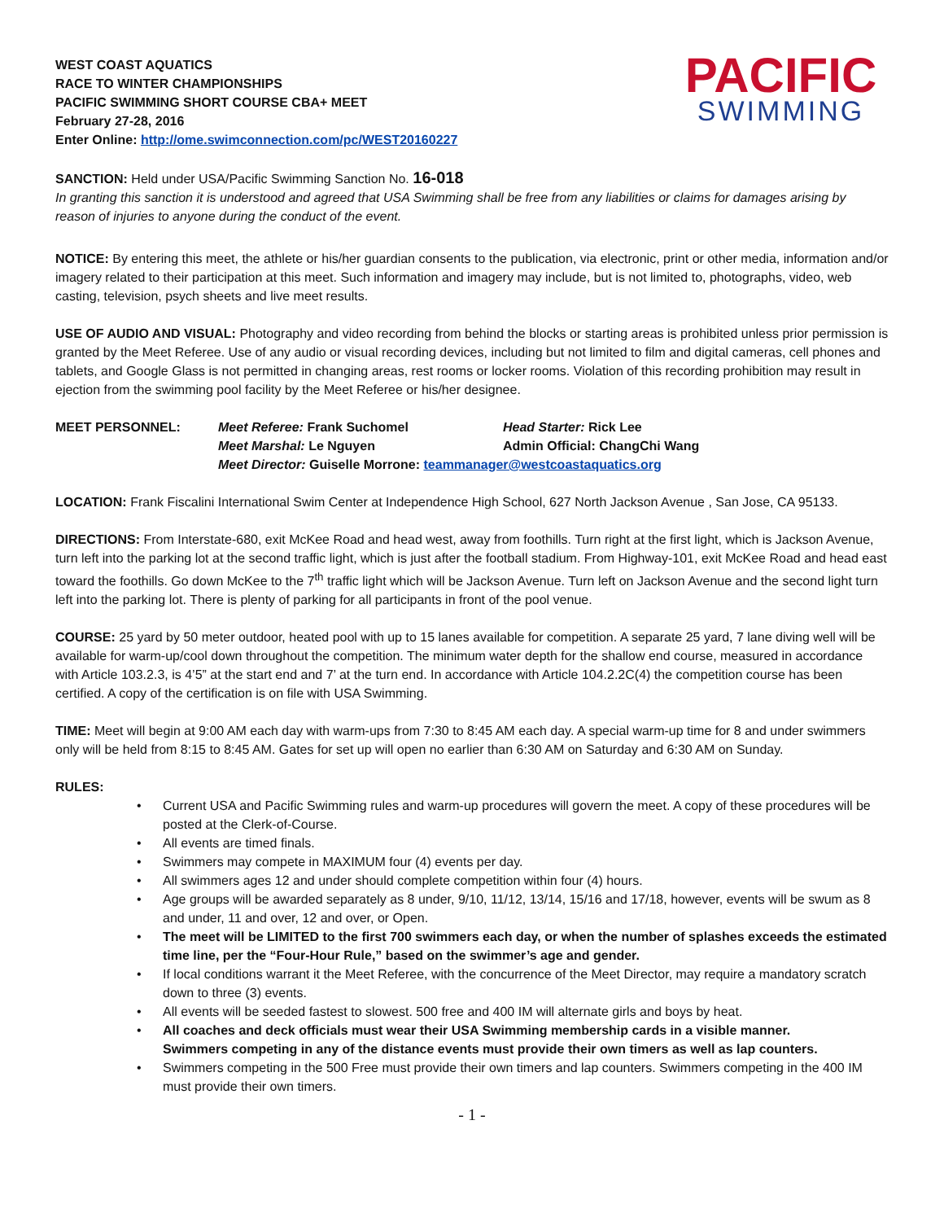WEST COAST AQUATICS
RACE TO WINTER CHAMPIONSHIPS
PACIFIC SWIMMING SHORT COURSE CBA+ MEET
February 27-28, 2016
Enter Online: http://ome.swimconnection.com/pc/WEST20160227
PACIFIC
SWIMMING
SANCTION: Held under USA/Pacific Swimming Sanction No. 16-018
In granting this sanction it is understood and agreed that USA Swimming shall be free from any liabilities or claims for damages arising by reason of injuries to anyone during the conduct of the event.
NOTICE: By entering this meet, the athlete or his/her guardian consents to the publication, via electronic, print or other media, information and/or imagery related to their participation at this meet. Such information and imagery may include, but is not limited to, photographs, video, web casting, television, psych sheets and live meet results.
USE OF AUDIO AND VISUAL: Photography and video recording from behind the blocks or starting areas is prohibited unless prior permission is granted by the Meet Referee. Use of any audio or visual recording devices, including but not limited to film and digital cameras, cell phones and tablets, and Google Glass is not permitted in changing areas, rest rooms or locker rooms. Violation of this recording prohibition may result in ejection from the swimming pool facility by the Meet Referee or his/her designee.
MEET PERSONNEL:
Meet Referee: Frank Suchomel
Head Starter: Rick Lee
Meet Marshal: Le Nguyen
Admin Official: ChangChi Wang
Meet Director: Guiselle Morrone: teammanager@westcoastaquatics.org
LOCATION: Frank Fiscalini International Swim Center at Independence High School, 627 North Jackson Avenue , San Jose, CA 95133.
DIRECTIONS: From Interstate-680, exit McKee Road and head west, away from foothills. Turn right at the first light, which is Jackson Avenue, turn left into the parking lot at the second traffic light, which is just after the football stadium. From Highway-101, exit McKee Road and head east toward the foothills. Go down McKee to the 7<sup>th</sup> traffic light which will be Jackson Avenue. Turn left on Jackson Avenue and the second light turn left into the parking lot. There is plenty of parking for all participants in front of the pool venue.
COURSE: 25 yard by 50 meter outdoor, heated pool with up to 15 lanes available for competition. A separate 25 yard, 7 lane diving well will be available for warm-up/cool down throughout the competition. The minimum water depth for the shallow end course, measured in accordance with Article 103.2.3, is 4’5” at the start end and 7’ at the turn end. In accordance with Article 104.2.2C(4) the competition course has been certified. A copy of the certification is on file with USA Swimming.
TIME: Meet will begin at 9:00 AM each day with warm-ups from 7:30 to 8:45 AM each day. A special warm-up time for 8 and under swimmers only will be held from 8:15 to 8:45 AM. Gates for set up will open no earlier than 6:30 AM on Saturday and 6:30 AM on Sunday.
RULES:
• Current USA and Pacific Swimming rules and warm-up procedures will govern the meet. A copy of these procedures will be posted at the Clerk-of-Course.
• All events are timed finals.
• Swimmers may compete in MAXIMUM four (4) events per day.
• All swimmers ages 12 and under should complete competition within four (4) hours.
• Age groups will be awarded separately as 8 under, 9/10, 11/12, 13/14, 15/16 and 17/18, however, events will be swum as 8 and under, 11 and over, 12 and over, or Open.
• The meet will be LIMITED to the first 700 swimmers each day, or when the number of splashes exceeds the estimated time line, per the “Four-Hour Rule,” based on the swimmer’s age and gender.
• If local conditions warrant it the Meet Referee, with the concurrence of the Meet Director, may require a mandatory scratch down to three (3) events.
• All events will be seeded fastest to slowest. 500 free and 400 IM will alternate girls and boys by heat.
• All coaches and deck officials must wear their USA Swimming membership cards in a visible manner.
Swimmers competing in any of the distance events must provide their own timers as well as lap counters.
• Swimmers competing in the 500 Free must provide their own timers and lap counters. Swimmers competing in the 400 IM must provide their own timers.
- 1 -